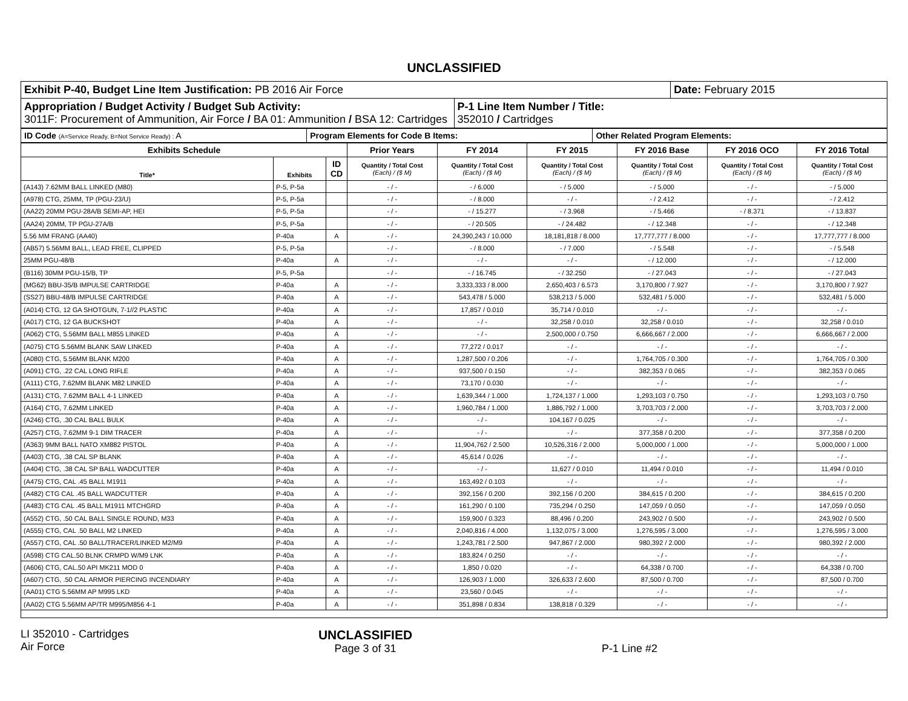UNCLASSIFIED
| Exhibit P-40, Budget Line Item Justification: PB 2016 Air Force | | Date: February 2015 |
| Appropriation / Budget Activity / Budget Sub Activity: 3011F: Procurement of Ammunition, Air Force / BA 01: Ammunition / BSA 12: Cartridges | P-1 Line Item Number / Title: 352010 / Cartridges | |
| ID Code (A=Service Ready, B=Not Service Ready) : A | Program Elements for Code B Items: | Other Related Program Elements: |
| Exhibits Schedule | | | Prior Years | FY 2014 | FY 2015 | FY 2016 Base | FY 2016 OCO | FY 2016 Total |
| --- | --- | --- | --- | --- | --- | --- | --- | --- |
| Title* | Exhibits | ID CD | Quantity / Total Cost (Each) / ($ M) | Quantity / Total Cost (Each) / ($ M) | Quantity / Total Cost (Each) / ($ M) | Quantity / Total Cost (Each) / ($ M) | Quantity / Total Cost (Each) / ($ M) | Quantity / Total Cost (Each) / ($ M) |
| (A143) 7.62MM BALL LINKED (M80) | P-5, P-5a | | - / - | - / 6.000 | - / 5.000 | - / 5.000 | - / - | - / 5.000 |
| (A978) CTG, 25MM, TP (PGU-23/U) | P-5, P-5a | | - / - | - / 8.000 | - / - | - / 2.412 | - / - | - / 2.412 |
| (AA22) 20MM PGU-28A/B SEMI-AP, HEI | P-5, P-5a | | - / - | - / 15.277 | - / 3.968 | - / 5.466 | - / 8.371 | - / 13.837 |
| (AA24) 20MM, TP PGU-27A/B | P-5, P-5a | | - / - | - / 20.505 | - / 24.482 | - / 12.348 | - / - | - / 12.348 |
| 5.56 MM FRANG (AA40) | P-40a | A | - / - | 24,390,243 / 10.000 | 18,181,818 / 8.000 | 17,777,777 / 8.000 | - / - | 17,777,777 / 8.000 |
| (AB57) 5.56MM BALL, LEAD FREE, CLIPPED | P-5, P-5a | | - / - | - / 8.000 | - / 7.000 | - / 5.548 | - / - | - / 5.548 |
| 25MM PGU-48/B | P-40a | A | - / - | - / - | - / - | - / 12.000 | - / - | - / 12.000 |
| (B116) 30MM PGU-15/B, TP | P-5, P-5a | | - / - | - / 16.745 | - / 32.250 | - / 27.043 | - / - | - / 27.043 |
| (MG62) BBU-35/B IMPULSE CARTRIDGE | P-40a | A | - / - | 3,333,333 / 8.000 | 2,650,403 / 6.573 | 3,170,800 / 7.927 | - / - | 3,170,800 / 7.927 |
| (SS27) BBU-48/B IMPULSE CARTRIDGE | P-40a | A | - / - | 543,478 / 5.000 | 538,213 / 5.000 | 532,481 / 5.000 | - / - | 532,481 / 5.000 |
| (A014) CTG, 12 GA SHOTGUN, 7-1//2 PLASTIC | P-40a | A | - / - | 17,857 / 0.010 | 35,714 / 0.010 | - / - | - / - | - / - |
| (A017) CTG, 12 GA BUCKSHOT | P-40a | A | - / - | - / - | 32,258 / 0.010 | 32,258 / 0.010 | - / - | 32,258 / 0.010 |
| (A062) CTG, 5.56MM BALL M855 LINKED | P-40a | A | - / - | - / - | 2,500,000 / 0.750 | 6,666,667 / 2.000 | - / - | 6,666,667 / 2.000 |
| (A075) CTG 5.56MM BLANK SAW LINKED | P-40a | A | - / - | 77,272 / 0.017 | - / - | - / - | - / - | - / - |
| (A080) CTG, 5.56MM BLANK M200 | P-40a | A | - / - | 1,287,500 / 0.206 | - / - | 1,764,705 / 0.300 | - / - | 1,764,705 / 0.300 |
| (A091) CTG, .22 CAL LONG RIFLE | P-40a | A | - / - | 937,500 / 0.150 | - / - | 382,353 / 0.065 | - / - | 382,353 / 0.065 |
| (A111) CTG, 7.62MM BLANK M82 LINKED | P-40a | A | - / - | 73,170 / 0.030 | - / - | - / - | - / - | - / - |
| (A131) CTG, 7.62MM BALL 4-1 LINKED | P-40a | A | - / - | 1,639,344 / 1.000 | 1,724,137 / 1.000 | 1,293,103 / 0.750 | - / - | 1,293,103 / 0.750 |
| (A164) CTG, 7.62MM LINKED | P-40a | A | - / - | 1,960,784 / 1.000 | 1,886,792 / 1.000 | 3,703,703 / 2.000 | - / - | 3,703,703 / 2.000 |
| (A246) CTG, .30 CAL BALL BULK | P-40a | A | - / - | - / - | 104,167 / 0.025 | - / - | - / - | - / - |
| (A257) CTG, 7.62MM 9-1 DIM TRACER | P-40a | A | - / - | - / - | - / - | 377,358 / 0.200 | - / - | 377,358 / 0.200 |
| (A363) 9MM BALL NATO XM882 PISTOL | P-40a | A | - / - | 11,904,762 / 2.500 | 10,526,316 / 2.000 | 5,000,000 / 1.000 | - / - | 5,000,000 / 1.000 |
| (A403) CTG, .38 CAL SP BLANK | P-40a | A | - / - | 45,614 / 0.026 | - / - | - / - | - / - | - / - |
| (A404) CTG, .38 CAL SP BALL WADCUTTER | P-40a | A | - / - | - / - | 11,627 / 0.010 | 11,494 / 0.010 | - / - | 11,494 / 0.010 |
| (A475) CTG, CAL .45 BALL M1911 | P-40a | A | - / - | 163,492 / 0.103 | - / - | - / - | - / - | - / - |
| (A482) CTG CAL .45 BALL WADCUTTER | P-40a | A | - / - | 392,156 / 0.200 | 392,156 / 0.200 | 384,615 / 0.200 | - / - | 384,615 / 0.200 |
| (A483) CTG CAL .45 BALL M1911 MTCHGRD | P-40a | A | - / - | 161,290 / 0.100 | 735,294 / 0.250 | 147,059 / 0.050 | - / - | 147,059 / 0.050 |
| (A552) CTG, .50 CAL BALL SINGLE ROUND, M33 | P-40a | A | - / - | 159,900 / 0.323 | 88,496 / 0.200 | 243,902 / 0.500 | - / - | 243,902 / 0.500 |
| (A555) CTG, CAL .50 BALL M2 LINKED | P-40a | A | - / - | 2,040,816 / 4.000 | 1,132,075 / 3.000 | 1,276,595 / 3.000 | - / - | 1,276,595 / 3.000 |
| (A557) CTG, CAL .50 BALL/TRACER/LINKED M2/M9 | P-40a | A | - / - | 1,243,781 / 2.500 | 947,867 / 2.000 | 980,392 / 2.000 | - / - | 980,392 / 2.000 |
| (A598) CTG CAL.50 BLNK CRMPD W/M9 LNK | P-40a | A | - / - | 183,824 / 0.250 | - / - | - / - | - / - | - / - |
| (A606) CTG, CAL.50 API MK211 MOD 0 | P-40a | A | - / - | 1,850 / 0.020 | - / - | 64,338 / 0.700 | - / - | 64,338 / 0.700 |
| (A607) CTG, .50 CAL ARMOR PIERCING INCENDIARY | P-40a | A | - / - | 126,903 / 1.000 | 326,633 / 2.600 | 87,500 / 0.700 | - / - | 87,500 / 0.700 |
| (AA01) CTG 5.56MM AP M995 LKD | P-40a | A | - / - | 23,560 / 0.045 | - / - | - / - | - / - | - / - |
| (AA02) CTG 5.56MM AP/TR M995/M856 4-1 | P-40a | A | - / - | 351,898 / 0.834 | 138,818 / 0.329 | - / - | - / - | - / - |
LI 352010 - Cartridges
Air Force
UNCLASSIFIED
Page 3 of 31
P-1 Line #2